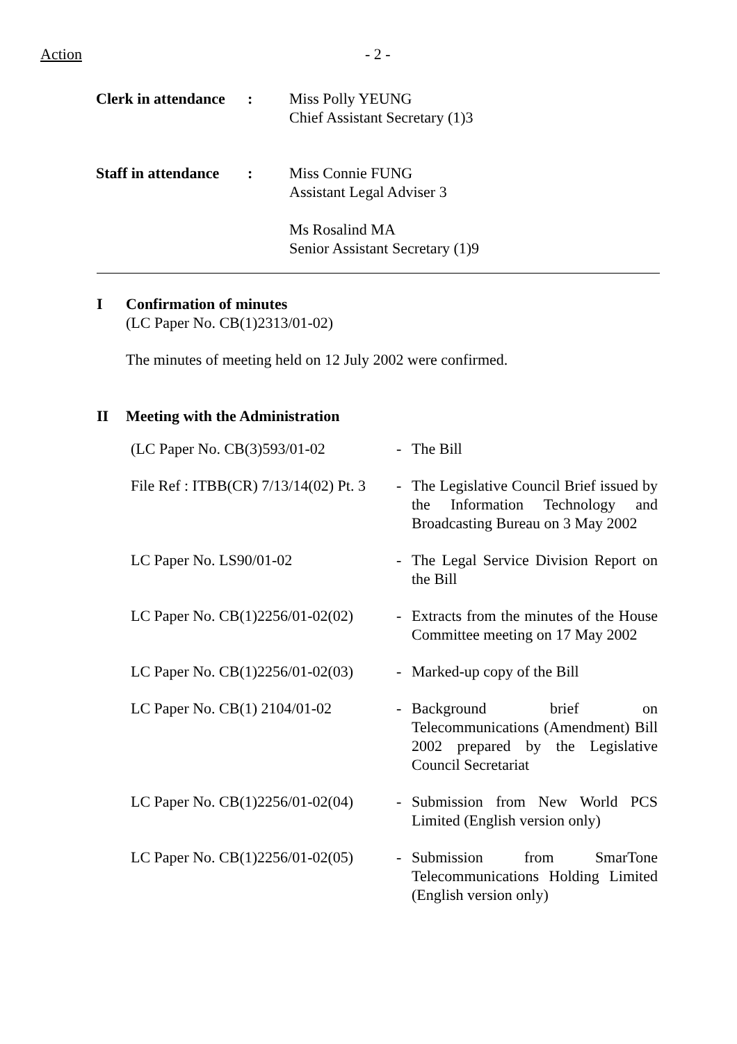Action - 2 -
| Clerk in attendance | : | Miss Polly YEUNG Chief Assistant Secretary (1)3 |
| Staff in attendance | : | Miss Connie FUNG Assistant Legal Adviser 3 Ms Rosalind MA Senior Assistant Secretary (1)9 |
I Confirmation of minutes
(LC Paper No. CB(1)2313/01-02)
The minutes of meeting held on 12 July 2002 were confirmed.
II Meeting with the Administration
| (LC Paper No. CB(3)593/01-02 | - | The Bill |
| File Ref : ITBB(CR) 7/13/14(02) Pt. 3 | - | The Legislative Council Brief issued by the Information Technology and Broadcasting Bureau on 3 May 2002 |
| LC Paper No. LS90/01-02 | - | The Legal Service Division Report on the Bill |
| LC Paper No. CB(1)2256/01-02(02) | - | Extracts from the minutes of the House Committee meeting on 17 May 2002 |
| LC Paper No. CB(1)2256/01-02(03) | - | Marked-up copy of the Bill |
| LC Paper No. CB(1) 2104/01-02 | - | Background brief on Telecommunications (Amendment) Bill 2002 prepared by the Legislative Council Secretariat |
| LC Paper No. CB(1)2256/01-02(04) | - | Submission from New World PCS Limited (English version only) |
| LC Paper No. CB(1)2256/01-02(05) | - | Submission from SmarTone Telecommunications Holding Limited (English version only) |